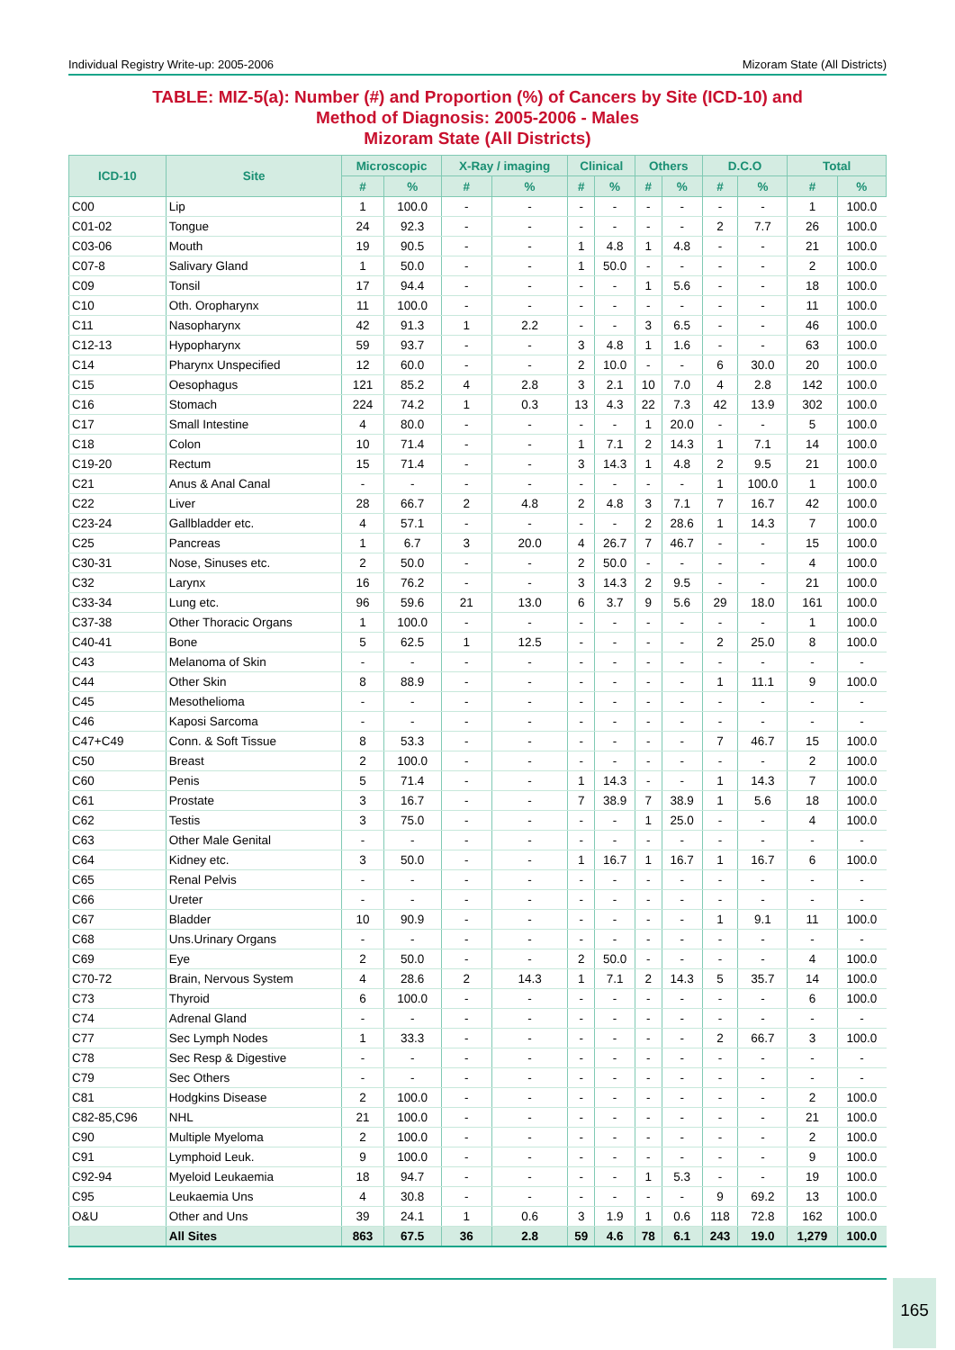Individual Registry Write-up: 2005-2006 Mizoram State (All Districts)
TABLE: MIZ-5(a): Number (#) and Proportion (%) of Cancers by Site (ICD-10) and
Method of Diagnosis: 2005-2006 - Males
Mizoram State (All Districts)
| ICD-10 | Site | Microscopic | | X-Ray / imaging | | Clinical | | Others | | D.C.O | | Total | |
| --- | --- | --- | --- | --- | --- | --- | --- | --- | --- | --- | --- | --- | --- |
| | | # | % | # | % | # | % | # | % | # | % | # | % |
| C00 | Lip | 1 | 100.0 | - | - | - | - | - | - | - | - | 1 | 100.0 |
| C01-02 | Tongue | 24 | 92.3 | - | - | - | - | - | - | 2 | 7.7 | 26 | 100.0 |
| C03-06 | Mouth | 19 | 90.5 | - | - | 1 | 4.8 | 1 | 4.8 | - | - | 21 | 100.0 |
| C07-8 | Salivary Gland | 1 | 50.0 | - | - | 1 | 50.0 | - | - | - | - | 2 | 100.0 |
| C09 | Tonsil | 17 | 94.4 | - | - | - | - | 1 | 5.6 | - | - | 18 | 100.0 |
| C10 | Oth. Oropharynx | 11 | 100.0 | - | - | - | - | - | - | - | - | 11 | 100.0 |
| C11 | Nasopharynx | 42 | 91.3 | 1 | 2.2 | - | - | 3 | 6.5 | - | - | 46 | 100.0 |
| C12-13 | Hypopharynx | 59 | 93.7 | - | - | 3 | 4.8 | 1 | 1.6 | - | - | 63 | 100.0 |
| C14 | Pharynx Unspecified | 12 | 60.0 | - | - | 2 | 10.0 | - | - | 6 | 30.0 | 20 | 100.0 |
| C15 | Oesophagus | 121 | 85.2 | 4 | 2.8 | 3 | 2.1 | 10 | 7.0 | 4 | 2.8 | 142 | 100.0 |
| C16 | Stomach | 224 | 74.2 | 1 | 0.3 | 13 | 4.3 | 22 | 7.3 | 42 | 13.9 | 302 | 100.0 |
| C17 | Small Intestine | 4 | 80.0 | - | - | - | - | 1 | 20.0 | - | - | 5 | 100.0 |
| C18 | Colon | 10 | 71.4 | - | - | 1 | 7.1 | 2 | 14.3 | 1 | 7.1 | 14 | 100.0 |
| C19-20 | Rectum | 15 | 71.4 | - | - | 3 | 14.3 | 1 | 4.8 | 2 | 9.5 | 21 | 100.0 |
| C21 | Anus & Anal Canal | - | - | - | - | - | - | - | - | 1 | 100.0 | 1 | 100.0 |
| C22 | Liver | 28 | 66.7 | 2 | 4.8 | 2 | 4.8 | 3 | 7.1 | 7 | 16.7 | 42 | 100.0 |
| C23-24 | Gallbladder etc. | 4 | 57.1 | - | - | - | - | 2 | 28.6 | 1 | 14.3 | 7 | 100.0 |
| C25 | Pancreas | 1 | 6.7 | 3 | 20.0 | 4 | 26.7 | 7 | 46.7 | - | - | 15 | 100.0 |
| C30-31 | Nose, Sinuses etc. | 2 | 50.0 | - | - | 2 | 50.0 | - | - | - | - | 4 | 100.0 |
| C32 | Larynx | 16 | 76.2 | - | - | 3 | 14.3 | 2 | 9.5 | - | - | 21 | 100.0 |
| C33-34 | Lung etc. | 96 | 59.6 | 21 | 13.0 | 6 | 3.7 | 9 | 5.6 | 29 | 18.0 | 161 | 100.0 |
| C37-38 | Other Thoracic Organs | 1 | 100.0 | - | - | - | - | - | - | - | - | 1 | 100.0 |
| C40-41 | Bone | 5 | 62.5 | 1 | 12.5 | - | - | - | - | 2 | 25.0 | 8 | 100.0 |
| C43 | Melanoma of Skin | - | - | - | - | - | - | - | - | - | - | - | - |
| C44 | Other Skin | 8 | 88.9 | - | - | - | - | - | - | 1 | 11.1 | 9 | 100.0 |
| C45 | Mesothelioma | - | - | - | - | - | - | - | - | - | - | - | - |
| C46 | Kaposi Sarcoma | - | - | - | - | - | - | - | - | - | - | - | - |
| C47+C49 | Conn. & Soft Tissue | 8 | 53.3 | - | - | - | - | - | - | 7 | 46.7 | 15 | 100.0 |
| C50 | Breast | 2 | 100.0 | - | - | - | - | - | - | - | - | 2 | 100.0 |
| C60 | Penis | 5 | 71.4 | - | - | 1 | 14.3 | - | - | 1 | 14.3 | 7 | 100.0 |
| C61 | Prostate | 3 | 16.7 | - | - | 7 | 38.9 | 7 | 38.9 | 1 | 5.6 | 18 | 100.0 |
| C62 | Testis | 3 | 75.0 | - | - | - | - | 1 | 25.0 | - | - | 4 | 100.0 |
| C63 | Other Male Genital | - | - | - | - | - | - | - | - | - | - | - | - |
| C64 | Kidney etc. | 3 | 50.0 | - | - | 1 | 16.7 | 1 | 16.7 | 1 | 16.7 | 6 | 100.0 |
| C65 | Renal Pelvis | - | - | - | - | - | - | - | - | - | - | - | - |
| C66 | Ureter | - | - | - | - | - | - | - | - | - | - | - | - |
| C67 | Bladder | 10 | 90.9 | - | - | - | - | - | - | 1 | 9.1 | 11 | 100.0 |
| C68 | Uns.Urinary Organs | - | - | - | - | - | - | - | - | - | - | - | - |
| C69 | Eye | 2 | 50.0 | - | - | 2 | 50.0 | - | - | - | - | 4 | 100.0 |
| C70-72 | Brain, Nervous System | 4 | 28.6 | 2 | 14.3 | 1 | 7.1 | 2 | 14.3 | 5 | 35.7 | 14 | 100.0 |
| C73 | Thyroid | 6 | 100.0 | - | - | - | - | - | - | - | - | 6 | 100.0 |
| C74 | Adrenal Gland | - | - | - | - | - | - | - | - | - | - | - | - |
| C77 | Sec Lymph Nodes | 1 | 33.3 | - | - | - | - | - | - | 2 | 66.7 | 3 | 100.0 |
| C78 | Sec Resp & Digestive | - | - | - | - | - | - | - | - | - | - | - | - |
| C79 | Sec Others | - | - | - | - | - | - | - | - | - | - | - | - |
| C81 | Hodgkins Disease | 2 | 100.0 | - | - | - | - | - | - | - | - | 2 | 100.0 |
| C82-85,C96 | NHL | 21 | 100.0 | - | - | - | - | - | - | - | - | 21 | 100.0 |
| C90 | Multiple Myeloma | 2 | 100.0 | - | - | - | - | - | - | - | - | 2 | 100.0 |
| C91 | Lymphoid Leuk. | 9 | 100.0 | - | - | - | - | - | - | - | - | 9 | 100.0 |
| C92-94 | Myeloid Leukaemia | 18 | 94.7 | - | - | - | - | 1 | 5.3 | - | - | 19 | 100.0 |
| C95 | Leukaemia Uns | 4 | 30.8 | - | - | - | - | - | - | 9 | 69.2 | 13 | 100.0 |
| O&U | Other and Uns | 39 | 24.1 | 1 | 0.6 | 3 | 1.9 | 1 | 0.6 | 118 | 72.8 | 162 | 100.0 |
| | All Sites | 863 | 67.5 | 36 | 2.8 | 59 | 4.6 | 78 | 6.1 | 243 | 19.0 | 1,279 | 100.0 |
165